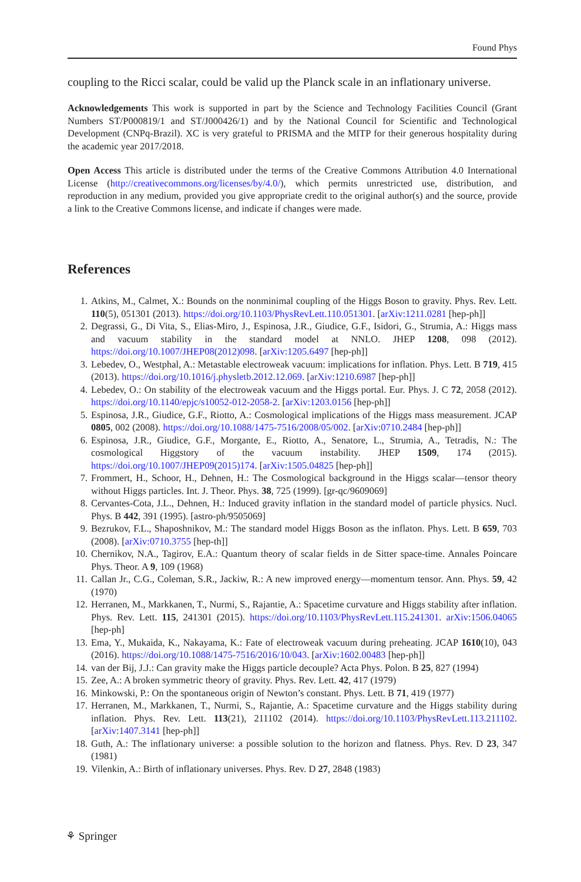Found Phys
coupling to the Ricci scalar, could be valid up the Planck scale in an inflationary universe.
Acknowledgements This work is supported in part by the Science and Technology Facilities Council (Grant Numbers ST/P000819/1 and ST/J000426/1) and by the National Council for Scientific and Technological Development (CNPq-Brazil). XC is very grateful to PRISMA and the MITP for their generous hospitality during the academic year 2017/2018.
Open Access This article is distributed under the terms of the Creative Commons Attribution 4.0 International License (http://creativecommons.org/licenses/by/4.0/), which permits unrestricted use, distribution, and reproduction in any medium, provided you give appropriate credit to the original author(s) and the source, provide a link to the Creative Commons license, and indicate if changes were made.
References
1. Atkins, M., Calmet, X.: Bounds on the nonminimal coupling of the Higgs Boson to gravity. Phys. Rev. Lett. 110(5), 051301 (2013). https://doi.org/10.1103/PhysRevLett.110.051301. [arXiv:1211.0281 [hep-ph]]
2. Degrassi, G., Di Vita, S., Elias-Miro, J., Espinosa, J.R., Giudice, G.F., Isidori, G., Strumia, A.: Higgs mass and vacuum stability in the standard model at NNLO. JHEP 1208, 098 (2012). https://doi.org/10.1007/JHEP08(2012)098. [arXiv:1205.6497 [hep-ph]]
3. Lebedev, O., Westphal, A.: Metastable electroweak vacuum: implications for inflation. Phys. Lett. B 719, 415 (2013). https://doi.org/10.1016/j.physletb.2012.12.069. [arXiv:1210.6987 [hep-ph]]
4. Lebedev, O.: On stability of the electroweak vacuum and the Higgs portal. Eur. Phys. J. C 72, 2058 (2012). https://doi.org/10.1140/epjc/s10052-012-2058-2. [arXiv:1203.0156 [hep-ph]]
5. Espinosa, J.R., Giudice, G.F., Riotto, A.: Cosmological implications of the Higgs mass measurement. JCAP 0805, 002 (2008). https://doi.org/10.1088/1475-7516/2008/05/002. [arXiv:0710.2484 [hep-ph]]
6. Espinosa, J.R., Giudice, G.F., Morgante, E., Riotto, A., Senatore, L., Strumia, A., Tetradis, N.: The cosmological Higgstory of the vacuum instability. JHEP 1509, 174 (2015). https://doi.org/10.1007/JHEP09(2015)174. [arXiv:1505.04825 [hep-ph]]
7. Frommert, H., Schoor, H., Dehnen, H.: The Cosmological background in the Higgs scalar—tensor theory without Higgs particles. Int. J. Theor. Phys. 38, 725 (1999). [gr-qc/9609069]
8. Cervantes-Cota, J.L., Dehnen, H.: Induced gravity inflation in the standard model of particle physics. Nucl. Phys. B 442, 391 (1995). [astro-ph/9505069]
9. Bezrukov, F.L., Shaposhnikov, M.: The standard model Higgs Boson as the inflaton. Phys. Lett. B 659, 703 (2008). [arXiv:0710.3755 [hep-th]]
10. Chernikov, N.A., Tagirov, E.A.: Quantum theory of scalar fields in de Sitter space-time. Annales Poincare Phys. Theor. A 9, 109 (1968)
11. Callan Jr., C.G., Coleman, S.R., Jackiw, R.: A new improved energy—momentum tensor. Ann. Phys. 59, 42 (1970)
12. Herranen, M., Markkanen, T., Nurmi, S., Rajantie, A.: Spacetime curvature and Higgs stability after inflation. Phys. Rev. Lett. 115, 241301 (2015). https://doi.org/10.1103/PhysRevLett.115.241301. arXiv:1506.04065 [hep-ph]
13. Ema, Y., Mukaida, K., Nakayama, K.: Fate of electroweak vacuum during preheating. JCAP 1610(10), 043 (2016). https://doi.org/10.1088/1475-7516/2016/10/043. [arXiv:1602.00483 [hep-ph]]
14. van der Bij, J.J.: Can gravity make the Higgs particle decouple? Acta Phys. Polon. B 25, 827 (1994)
15. Zee, A.: A broken symmetric theory of gravity. Phys. Rev. Lett. 42, 417 (1979)
16. Minkowski, P.: On the spontaneous origin of Newton’s constant. Phys. Lett. B 71, 419 (1977)
17. Herranen, M., Markkanen, T., Nurmi, S., Rajantie, A.: Spacetime curvature and the Higgs stability during inflation. Phys. Rev. Lett. 113(21), 211102 (2014). https://doi.org/10.1103/PhysRevLett.113.211102. [arXiv:1407.3141 [hep-ph]]
18. Guth, A.: The inflationary universe: a possible solution to the horizon and flatness. Phys. Rev. D 23, 347 (1981)
19. Vilenkin, A.: Birth of inflationary universes. Phys. Rev. D 27, 2848 (1983)
⚘ Springer